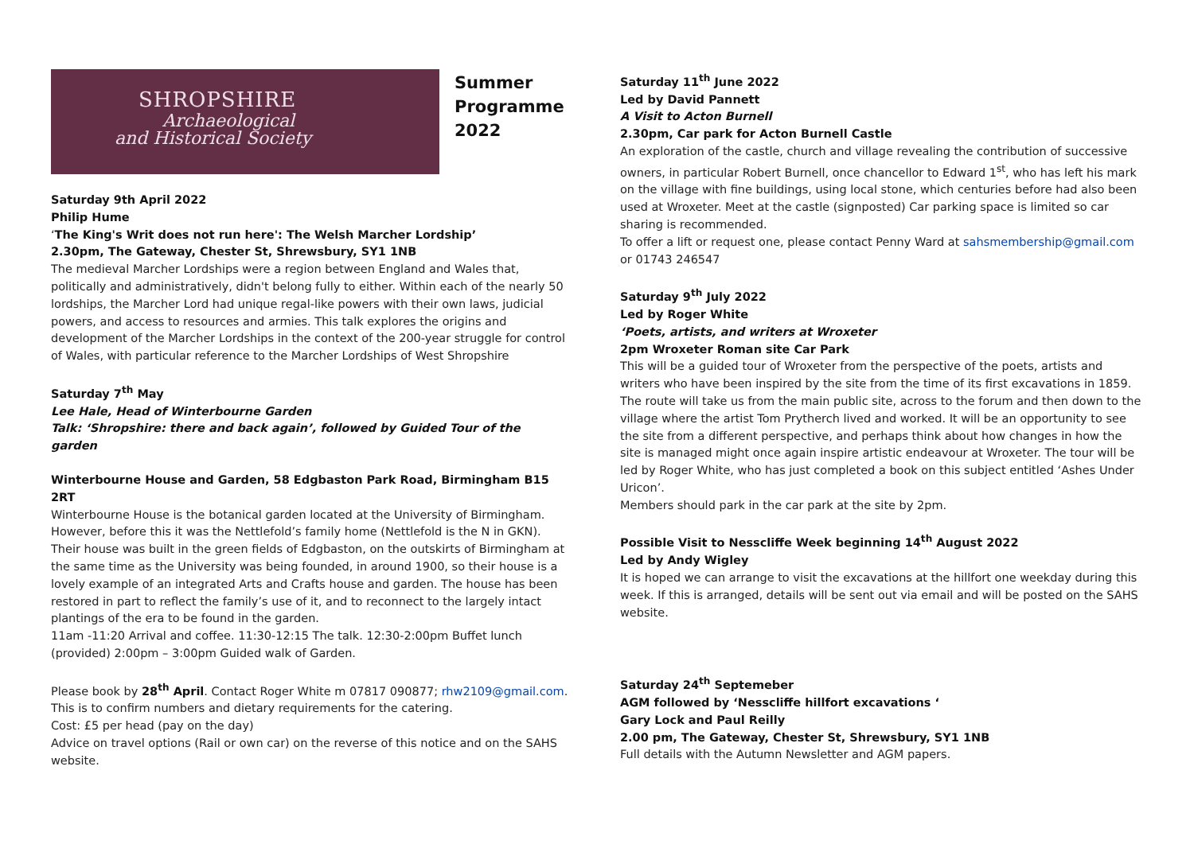SHROPSHIRE
Archaeological
and Historical Society
Summer
Programme
2022
Saturday 9th April 2022
Philip Hume
‘The King's Writ does not run here': The Welsh Marcher Lordship’
2.30pm, The Gateway, Chester St, Shrewsbury, SY1 1NB
The medieval Marcher Lordships were a region between England and Wales that, politically and administratively, didn't belong fully to either. Within each of the nearly 50 lordships, the Marcher Lord had unique regal-like powers with their own laws, judicial powers, and access to resources and armies. This talk explores the origins and development of the Marcher Lordships in the context of the 200-year struggle for control of Wales, with particular reference to the Marcher Lordships of West Shropshire
Saturday 7<sup>th</sup> May
Lee Hale, Head of Winterbourne Garden
Talk: ‘Shropshire: there and back again’, followed by Guided Tour of the garden
Winterbourne House and Garden, 58 Edgbaston Park Road, Birmingham B15 2RT
Winterbourne House is the botanical garden located at the University of Birmingham. However, before this it was the Nettlefold’s family home (Nettlefold is the N in GKN). Their house was built in the green fields of Edgbaston, on the outskirts of Birmingham at the same time as the University was being founded, in around 1900, so their house is a lovely example of an integrated Arts and Crafts house and garden. The house has been restored in part to reflect the family’s use of it, and to reconnect to the largely intact plantings of the era to be found in the garden.
11am -11:20 Arrival and coffee. 11:30-12:15 The talk. 12:30-2:00pm Buffet lunch (provided) 2:00pm – 3:00pm Guided walk of Garden.
Please book by 28<sup>th</sup> April. Contact Roger White m 07817 090877; rhw2109@gmail.com.
This is to confirm numbers and dietary requirements for the catering.
Cost: £5 per head (pay on the day)
Advice on travel options (Rail or own car) on the reverse of this notice and on the SAHS website.
Saturday 11<sup>th</sup> June 2022
Led by David Pannett
A Visit to Acton Burnell
2.30pm, Car park for Acton Burnell Castle
An exploration of the castle, church and village revealing the contribution of successive owners, in particular Robert Burnell, once chancellor to Edward 1<sup>st</sup>, who has left his mark on the village with fine buildings, using local stone, which centuries before had also been used at Wroxeter. Meet at the castle (signposted) Car parking space is limited so car sharing is recommended.
To offer a lift or request one, please contact Penny Ward at sahsmembership@gmail.com or 01743 246547
Saturday 9<sup>th</sup> July 2022
Led by Roger White
‘Poets, artists, and writers at Wroxeter
2pm Wroxeter Roman site Car Park
This will be a guided tour of Wroxeter from the perspective of the poets, artists and writers who have been inspired by the site from the time of its first excavations in 1859. The route will take us from the main public site, across to the forum and then down to the village where the artist Tom Prytherch lived and worked. It will be an opportunity to see the site from a different perspective, and perhaps think about how changes in how the site is managed might once again inspire artistic endeavour at Wroxeter. The tour will be led by Roger White, who has just completed a book on this subject entitled ‘Ashes Under Uricon’.
Members should park in the car park at the site by 2pm.
Possible Visit to Nesscliffe Week beginning 14<sup>th</sup> August 2022
Led by Andy Wigley
It is hoped we can arrange to visit the excavations at the hillfort one weekday during this week. If this is arranged, details will be sent out via email and will be posted on the SAHS website.
Saturday 24<sup>th</sup> Septemeber
AGM followed by ‘Nesscliffe hillfort excavations ‘
Gary Lock and Paul Reilly
2.00 pm, The Gateway, Chester St, Shrewsbury, SY1 1NB
Full details with the Autumn Newsletter and AGM papers.